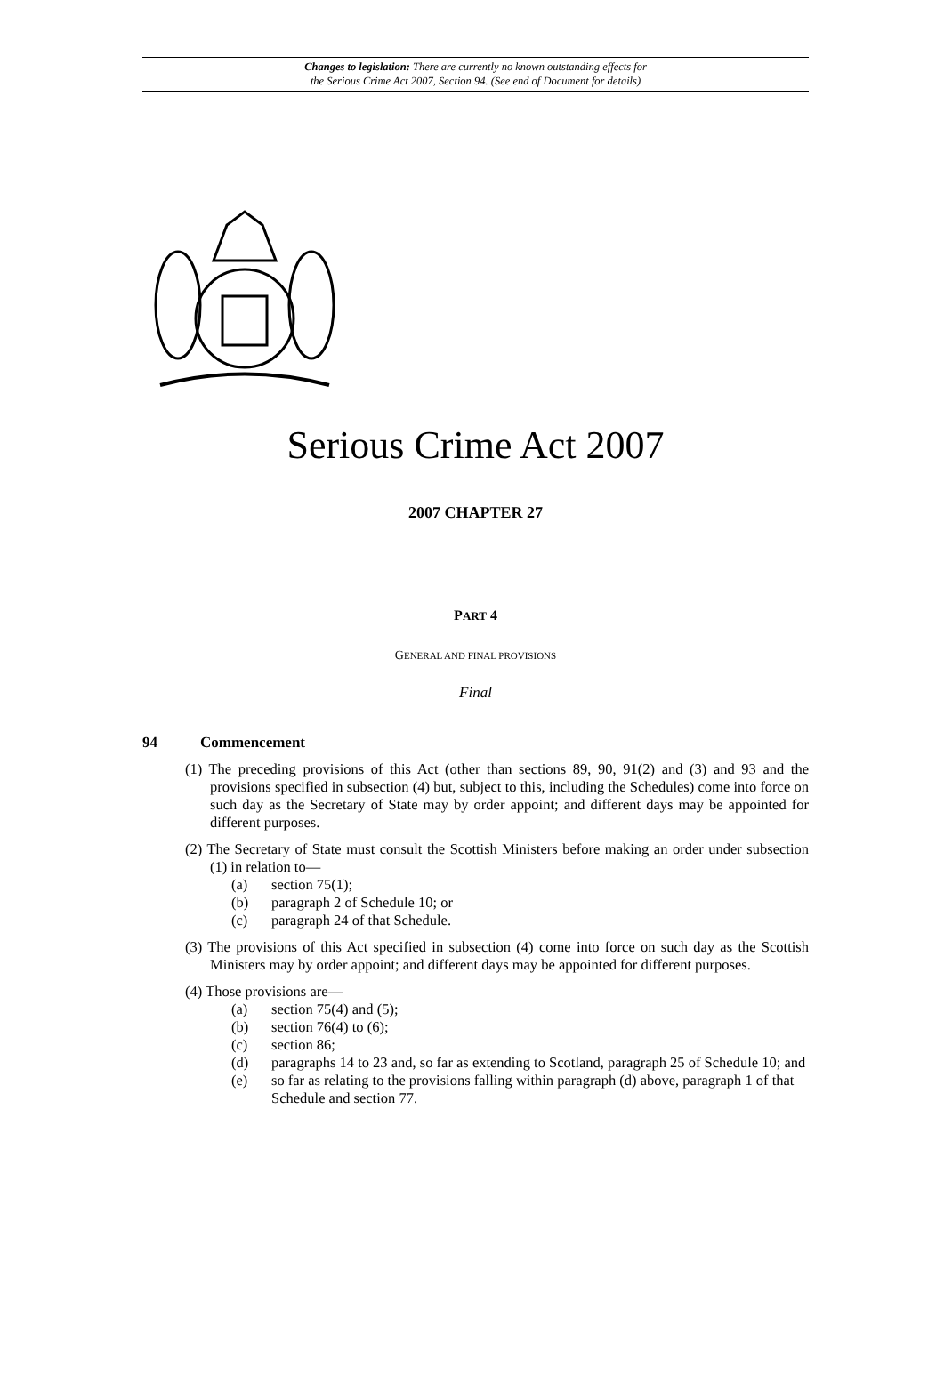Changes to legislation: There are currently no known outstanding effects for
the Serious Crime Act 2007, Section 94. (See end of Document for details)
Serious Crime Act 2007
2007 CHAPTER 27
PART 4
GENERAL AND FINAL PROVISIONS
Final
94 Commencement
(1) The preceding provisions of this Act (other than sections 89, 90, 91(2) and (3) and 93 and the provisions specified in subsection (4) but, subject to this, including the Schedules) come into force on such day as the Secretary of State may by order appoint; and different days may be appointed for different purposes.
(2) The Secretary of State must consult the Scottish Ministers before making an order under subsection (1) in relation to—
(a) section 75(1);
(b) paragraph 2 of Schedule 10; or
(c) paragraph 24 of that Schedule.
(3) The provisions of this Act specified in subsection (4) come into force on such day as the Scottish Ministers may by order appoint; and different days may be appointed for different purposes.
(4) Those provisions are—
(a) section 75(4) and (5);
(b) section 76(4) to (6);
(c) section 86;
(d) paragraphs 14 to 23 and, so far as extending to Scotland, paragraph 25 of Schedule 10; and
(e) so far as relating to the provisions falling within paragraph (d) above, paragraph 1 of that Schedule and section 77.